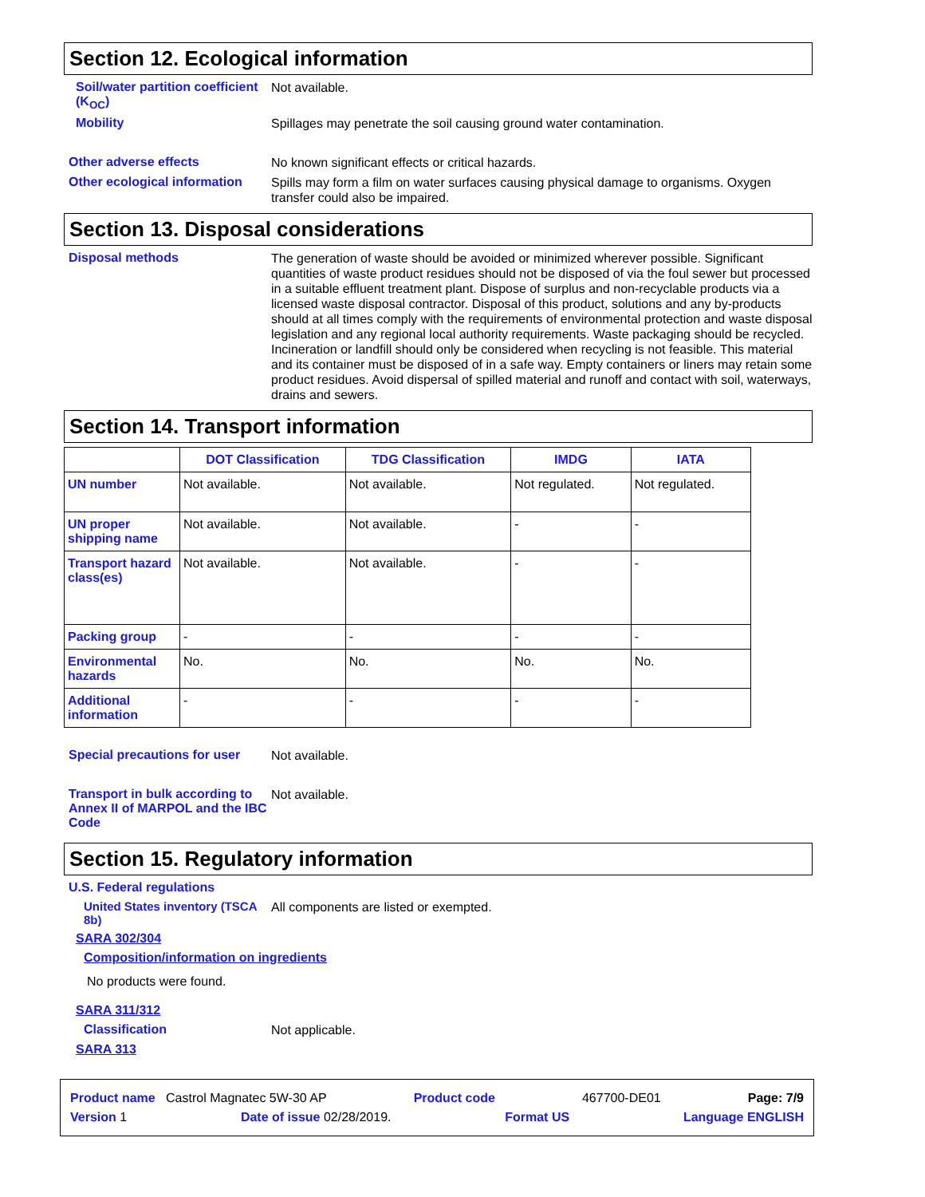Section 12. Ecological information
Soil/water partition coefficient (K<sub>OC</sub>)
Not available.
Mobility
Spillages may penetrate the soil causing ground water contamination.
Other adverse effects
No known significant effects or critical hazards.
Other ecological information
Spills may form a film on water surfaces causing physical damage to organisms. Oxygen transfer could also be impaired.
Section 13. Disposal considerations
Disposal methods
The generation of waste should be avoided or minimized wherever possible. Significant quantities of waste product residues should not be disposed of via the foul sewer but processed in a suitable effluent treatment plant. Dispose of surplus and non-recyclable products via a licensed waste disposal contractor. Disposal of this product, solutions and any by-products should at all times comply with the requirements of environmental protection and waste disposal legislation and any regional local authority requirements. Waste packaging should be recycled. Incineration or landfill should only be considered when recycling is not feasible. This material and its container must be disposed of in a safe way. Empty containers or liners may retain some product residues. Avoid dispersal of spilled material and runoff and contact with soil, waterways, drains and sewers.
Section 14. Transport information
| | DOT Classification | TDG Classification | IMDG | IATA |
| --- | --- | --- | --- | --- |
| UN number | Not available. | Not available. | Not regulated. | Not regulated. |
| UN proper shipping name | Not available. | Not available. | - | - |
| Transport hazard class(es) | Not available. | Not available. | - | - |
| Packing group | - | - | - | - |
| Environmental hazards | No. | No. | No. | No. |
| Additional information | - | - | - | - |
Special precautions for user
Not available.
Transport in bulk according to Annex II of MARPOL and the IBC Code
Not available.
Section 15. Regulatory information
U.S. Federal regulations
United States inventory (TSCA 8b)
All components are listed or exempted.
SARA 302/304
Composition/information on ingredients
No products were found.
SARA 311/312
Classification
Not applicable.
SARA 313
Product name Castrol Magnatec 5W-30 AP Product code 467700-DE01 Page: 7/9
Version 1 Date of issue 02/28/2019. Format US Language ENGLISH